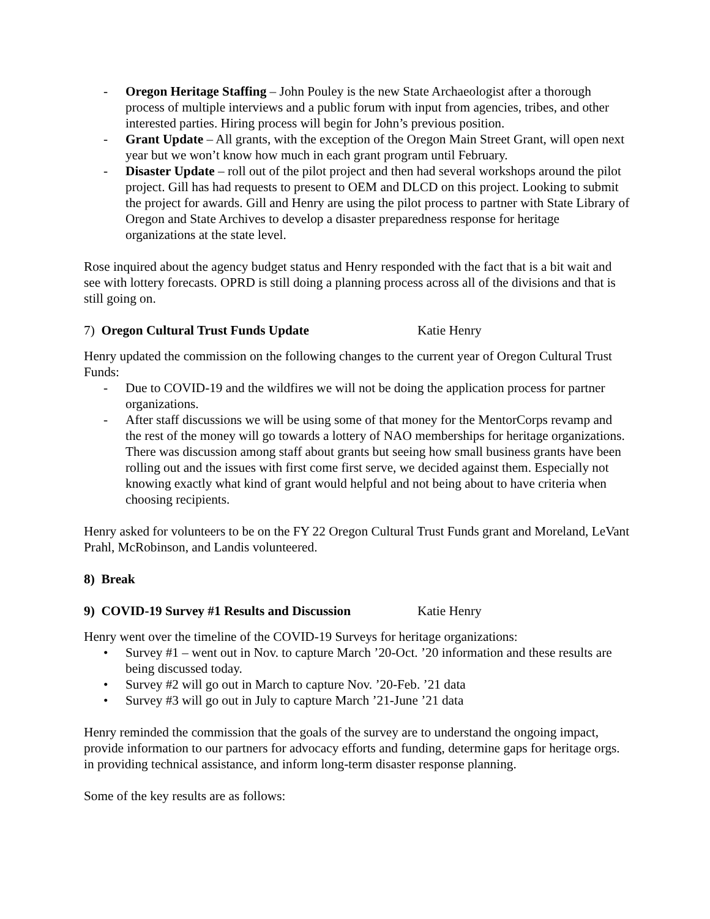- Oregon Heritage Staffing – John Pouley is the new State Archaeologist after a thorough process of multiple interviews and a public forum with input from agencies, tribes, and other interested parties. Hiring process will begin for John’s previous position.
- Grant Update – All grants, with the exception of the Oregon Main Street Grant, will open next year but we won’t know how much in each grant program until February.
- Disaster Update – roll out of the pilot project and then had several workshops around the pilot project. Gill has had requests to present to OEM and DLCD on this project. Looking to submit the project for awards. Gill and Henry are using the pilot process to partner with State Library of Oregon and State Archives to develop a disaster preparedness response for heritage organizations at the state level.
Rose inquired about the agency budget status and Henry responded with the fact that is a bit wait and see with lottery forecasts. OPRD is still doing a planning process across all of the divisions and that is still going on.
7) Oregon Cultural Trust Funds Update Katie Henry
Henry updated the commission on the following changes to the current year of Oregon Cultural Trust Funds:
- Due to COVID-19 and the wildfires we will not be doing the application process for partner organizations.
- After staff discussions we will be using some of that money for the MentorCorps revamp and the rest of the money will go towards a lottery of NAO memberships for heritage organizations. There was discussion among staff about grants but seeing how small business grants have been rolling out and the issues with first come first serve, we decided against them. Especially not knowing exactly what kind of grant would helpful and not being about to have criteria when choosing recipients.
Henry asked for volunteers to be on the FY 22 Oregon Cultural Trust Funds grant and Moreland, LeVant Prahl, McRobinson, and Landis volunteered.
8) Break
9) COVID-19 Survey #1 Results and Discussion Katie Henry
Henry went over the timeline of the COVID-19 Surveys for heritage organizations:
• Survey #1 – went out in Nov. to capture March ’20-Oct. ’20 information and these results are being discussed today.
• Survey #2 will go out in March to capture Nov. ’20-Feb. ’21 data
• Survey #3 will go out in July to capture March ’21-June ’21 data
Henry reminded the commission that the goals of the survey are to understand the ongoing impact, provide information to our partners for advocacy efforts and funding, determine gaps for heritage orgs. in providing technical assistance, and inform long-term disaster response planning.
Some of the key results are as follows: